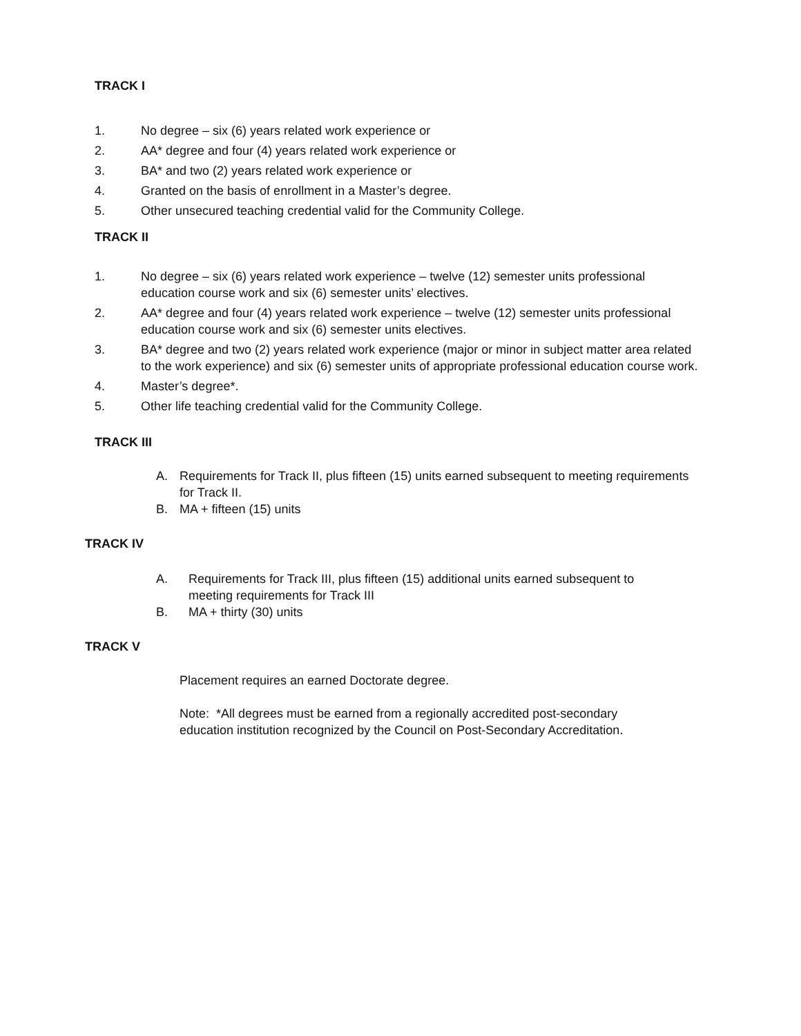TRACK I
1. No degree – six (6) years related work experience or
2. AA* degree and four (4) years related work experience or
3. BA* and two (2) years related work experience or
4. Granted on the basis of enrollment in a Master’s degree.
5. Other unsecured teaching credential valid for the Community College.
TRACK II
1. No degree – six (6) years related work experience – twelve (12) semester units professional education course work and six (6) semester units’ electives.
2. AA* degree and four (4) years related work experience – twelve (12) semester units professional education course work and six (6) semester units electives.
3. BA* degree and two (2) years related work experience (major or minor in subject matter area related to the work experience) and six (6) semester units of appropriate professional education course work.
4. Master’s degree*.
5. Other life teaching credential valid for the Community College.
TRACK III
A. Requirements for Track II, plus fifteen (15) units earned subsequent to meeting requirements for Track II.
B. MA + fifteen (15) units
TRACK IV
A. Requirements for Track III, plus fifteen (15) additional units earned subsequent to meeting requirements for Track III
B. MA + thirty (30) units
TRACK V
Placement requires an earned Doctorate degree.
Note: *All degrees must be earned from a regionally accredited post-secondary education institution recognized by the Council on Post-Secondary Accreditation.